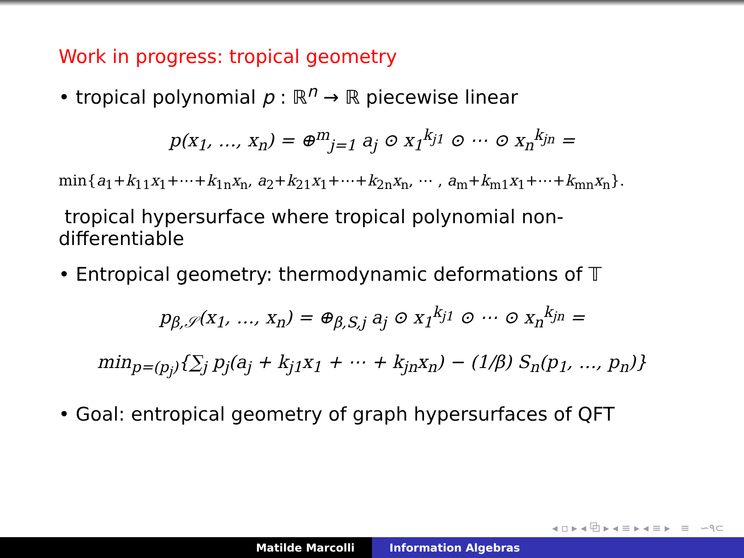Work in progress: tropical geometry
• tropical polynomial p : ℝ<sup>n</sup> → ℝ piecewise linear
p(x<sub>1</sub>, …, x<sub>n</sub>) = ⊕<sup>m</sup><sub>j=1</sub> a<sub>j</sub> ⊙ x<sub>1</sub><sup>k<sub>j1</sub></sup> ⊙ ⋯ ⊙ x<sub>n</sub><sup>k<sub>jn</sub></sup> =
min{a<sub>1</sub>+k<sub>11</sub>x<sub>1</sub>+⋯+k<sub>1n</sub>x<sub>n</sub>, a<sub>2</sub>+k<sub>21</sub>x<sub>1</sub>+⋯+k<sub>2n</sub>x<sub>n</sub>, ⋯ , a<sub>m</sub>+k<sub>m1</sub>x<sub>1</sub>+⋯+k<sub>mn</sub>x<sub>n</sub>}.
tropical hypersurface where tropical polynomial non-differentiable
• Entropical geometry: thermodynamic deformations of 𝕋
p<sub>β,𝒮</sub>(x<sub>1</sub>, …, x<sub>n</sub>) = ⊕<sub>β,S,j</sub> a<sub>j</sub> ⊙ x<sub>1</sub><sup>k<sub>j1</sub></sup> ⊙ ⋯ ⊙ x<sub>n</sub><sup>k<sub>jn</sub></sup> =
min<sub>p=(p<sub>j</sub>)</sub>{∑<sub>j</sub> p<sub>j</sub>(a<sub>j</sub> + k<sub>j1</sub>x<sub>1</sub> + ⋯ + k<sub>jn</sub>x<sub>n</sub>) − (1/β) S<sub>n</sub>(p<sub>1</sub>, …, p<sub>n</sub>)}
• Goal: entropical geometry of graph hypersurfaces of QFT
◂ ▫ ▸ ◂ ⧉ ▸ ◂ ≡ ▸ ◂ ≡ ▸ ≡ ∽۹⊂
Matilde Marcolli Information Algebras